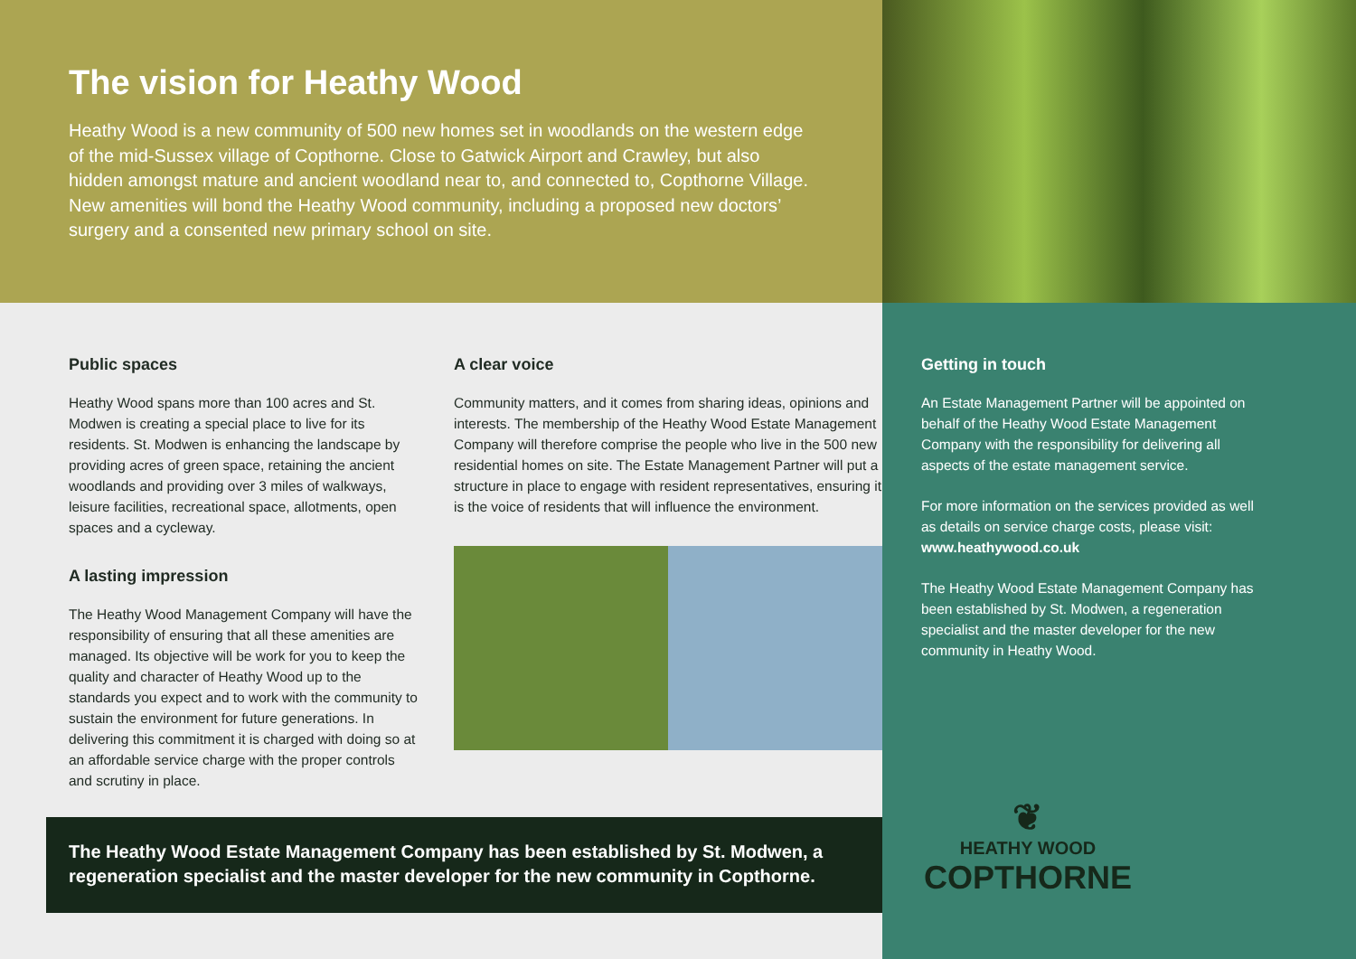The vision for Heathy Wood
Heathy Wood is a new community of 500 new homes set in woodlands on the western edge of the mid-Sussex village of Copthorne. Close to Gatwick Airport and Crawley, but also hidden amongst mature and ancient woodland near to, and connected to, Copthorne Village. New amenities will bond the Heathy Wood community, including a proposed new doctors’ surgery and a consented new primary school on site.
Public spaces
Heathy Wood spans more than 100 acres and St. Modwen is creating a special place to live for its residents. St. Modwen is enhancing the landscape by providing acres of green space, retaining the ancient woodlands and providing over 3 miles of walkways, leisure facilities, recreational space, allotments, open spaces and a cycleway.
A lasting impression
The Heathy Wood Management Company will have the responsibility of ensuring that all these amenities are managed. Its objective will be work for you to keep the quality and character of Heathy Wood up to the standards you expect and to work with the community to sustain the environment for future generations. In delivering this commitment it is charged with doing so at an affordable service charge with the proper controls and scrutiny in place.
A clear voice
Community matters, and it comes from sharing ideas, opinions and interests. The membership of the Heathy Wood Estate Management Company will therefore comprise the people who live in the 500 new residential homes on site. The Estate Management Partner will put a structure in place to engage with resident representatives, ensuring it is the voice of residents that will influence the environment.
The Heathy Wood Estate Management Company has been established by St. Modwen, a regeneration specialist and the master developer for the new community in Copthorne.
Getting in touch
An Estate Management Partner will be appointed on behalf of the Heathy Wood Estate Management Company with the responsibility for delivering all aspects of the estate management service.
For more information on the services provided as well as details on service charge costs, please visit: www.heathywood.co.uk
The Heathy Wood Estate Management Company has been established by St. Modwen, a regeneration specialist and the master developer for the new community in Heathy Wood.
❦
HEATHY WOOD
COPTHORNE